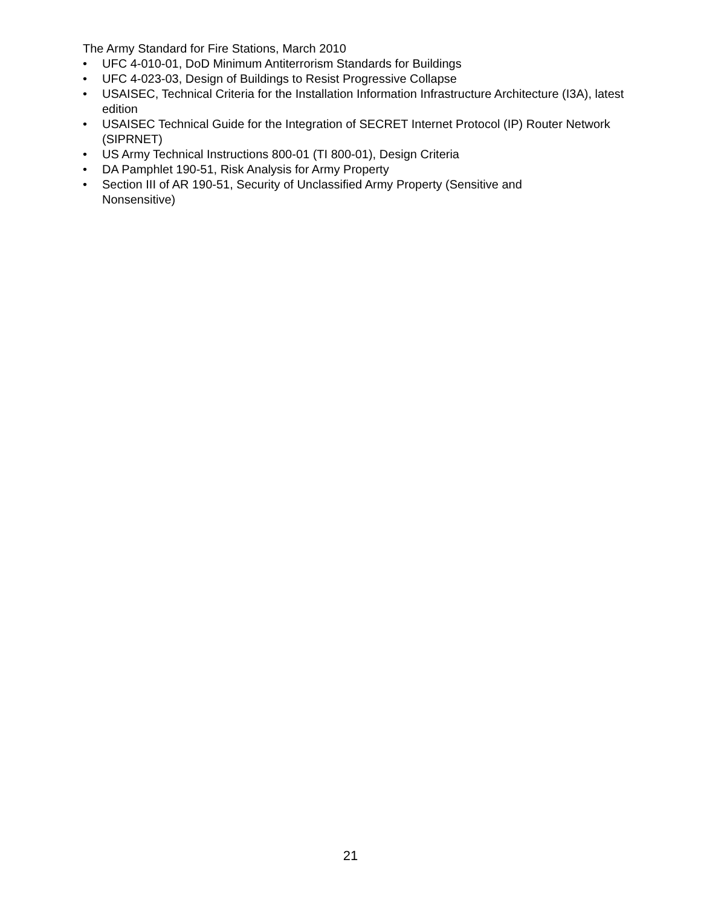The Army Standard for Fire Stations, March 2010
• UFC 4-010-01, DoD Minimum Antiterrorism Standards for Buildings
• UFC 4-023-03, Design of Buildings to Resist Progressive Collapse
• USAISEC, Technical Criteria for the Installation Information Infrastructure Architecture (I3A), latest edition
• USAISEC Technical Guide for the Integration of SECRET Internet Protocol (IP) Router Network (SIPRNET)
• US Army Technical Instructions 800-01 (TI 800-01), Design Criteria
• DA Pamphlet 190-51, Risk Analysis for Army Property
• Section III of AR 190-51, Security of Unclassified Army Property (Sensitive and
Nonsensitive)
21